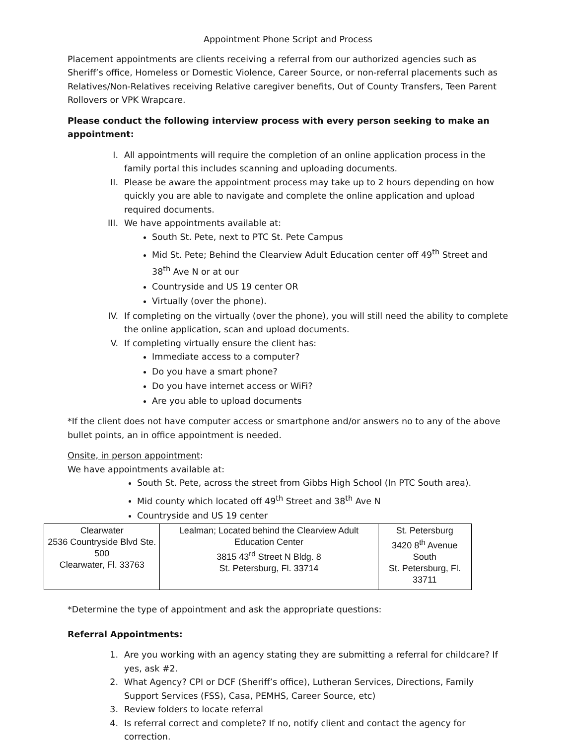Appointment Phone Script and Process
Placement appointments are clients receiving a referral from our authorized agencies such as Sheriff’s office, Homeless or Domestic Violence, Career Source, or non-referral placements such as Relatives/Non-Relatives receiving Relative caregiver benefits, Out of County Transfers, Teen Parent Rollovers or VPK Wrapcare.
Please conduct the following interview process with every person seeking to make an appointment:
I. All appointments will require the completion of an online application process in the family portal this includes scanning and uploading documents.
II. Please be aware the appointment process may take up to 2 hours depending on how quickly you are able to navigate and complete the online application and upload required documents.
III. We have appointments available at:
South St. Pete, next to PTC St. Pete Campus
Mid St. Pete; Behind the Clearview Adult Education center off 49<sup>th</sup> Street and 38<sup>th</sup> Ave N or at our
Countryside and US 19 center OR
Virtually (over the phone).
IV. If completing on the virtually (over the phone), you will still need the ability to complete the online application, scan and upload documents.
V. If completing virtually ensure the client has:
Immediate access to a computer?
Do you have a smart phone?
Do you have internet access or WiFi?
Are you able to upload documents
*If the client does not have computer access or smartphone and/or answers no to any of the above bullet points, an in office appointment is needed.
Onsite, in person appointment:
We have appointments available at:
South St. Pete, across the street from Gibbs High School (In PTC South area).
Mid county which located off 49<sup>th</sup> Street and 38<sup>th</sup> Ave N
Countryside and US 19 center
| Clearwater 2536 Countryside Blvd Ste. 500 Clearwater, Fl. 33763 | Lealman; Located behind the Clearview Adult Education Center 3815 43<sup>rd</sup> Street N Bldg. 8 St. Petersburg, Fl. 33714 | St. Petersburg 3420 8<sup>th</sup> Avenue South St. Petersburg, Fl. 33711 |
*Determine the type of appointment and ask the appropriate questions:
Referral Appointments:
1. Are you working with an agency stating they are submitting a referral for childcare? If yes, ask #2.
2. What Agency? CPI or DCF (Sheriff’s office), Lutheran Services, Directions, Family Support Services (FSS), Casa, PEMHS, Career Source, etc)
3. Review folders to locate referral
4. Is referral correct and complete? If no, notify client and contact the agency for correction.